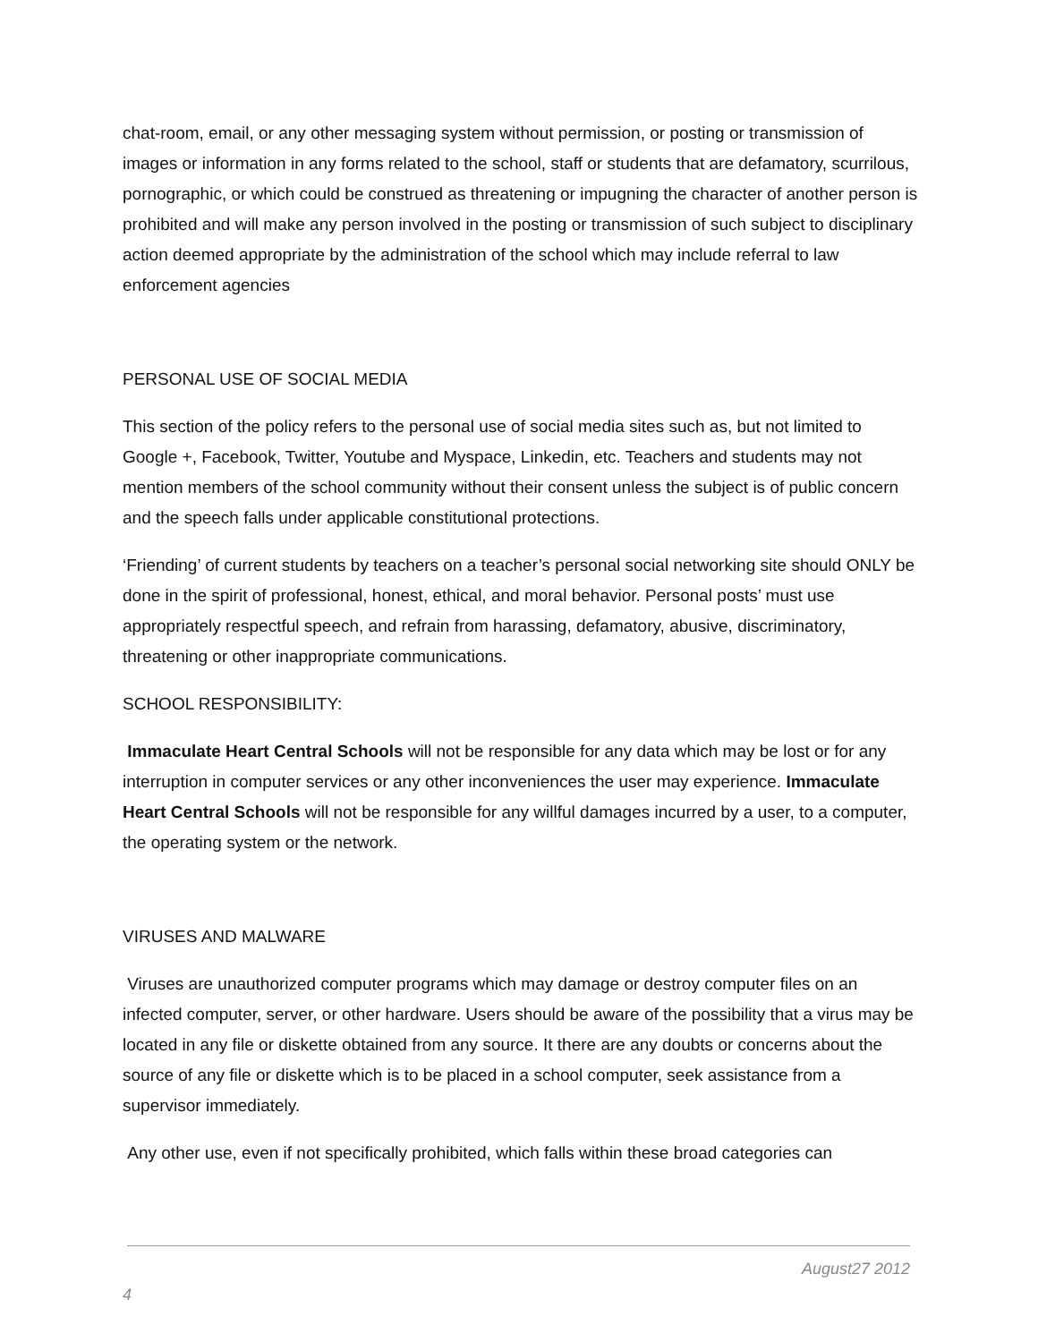chat-room, email, or any other messaging system without permission, or posting or transmission of images or information in any forms related to the school, staff or students that are defamatory, scurrilous, pornographic, or which could be construed as threatening or impugning the character of another person is prohibited and will make any person involved in the posting or transmission of such subject to disciplinary action deemed appropriate by the administration of the school which may include referral to law enforcement agencies
PERSONAL USE OF SOCIAL MEDIA
This section of the policy refers to the personal use of social media sites such as, but not limited to Google +, Facebook, Twitter, Youtube and Myspace, Linkedin, etc. Teachers and students may not mention members of the school community without their consent unless the subject is of public concern and the speech falls under applicable constitutional protections.
‘Friending’ of current students by teachers on a teacher’s personal social networking site should ONLY be done in the spirit of professional, honest, ethical, and moral behavior. Personal posts’ must use appropriately respectful speech, and refrain from harassing, defamatory, abusive, discriminatory, threatening or other inappropriate communications.
SCHOOL RESPONSIBILITY:
Immaculate Heart Central Schools will not be responsible for any data which may be lost or for any interruption in computer services or any other inconveniences the user may experience. Immaculate Heart Central Schools will not be responsible for any willful damages incurred by a user, to a computer, the operating system or the network.
VIRUSES AND MALWARE
Viruses are unauthorized computer programs which may damage or destroy computer files on an infected computer, server, or other hardware. Users should be aware of the possibility that a virus may be located in any file or diskette obtained from any source. It there are any doubts or concerns about the source of any file or diskette which is to be placed in a school computer, seek assistance from a supervisor immediately.
Any other use, even if not specifically prohibited, which falls within these broad categories can
August27 2012
4